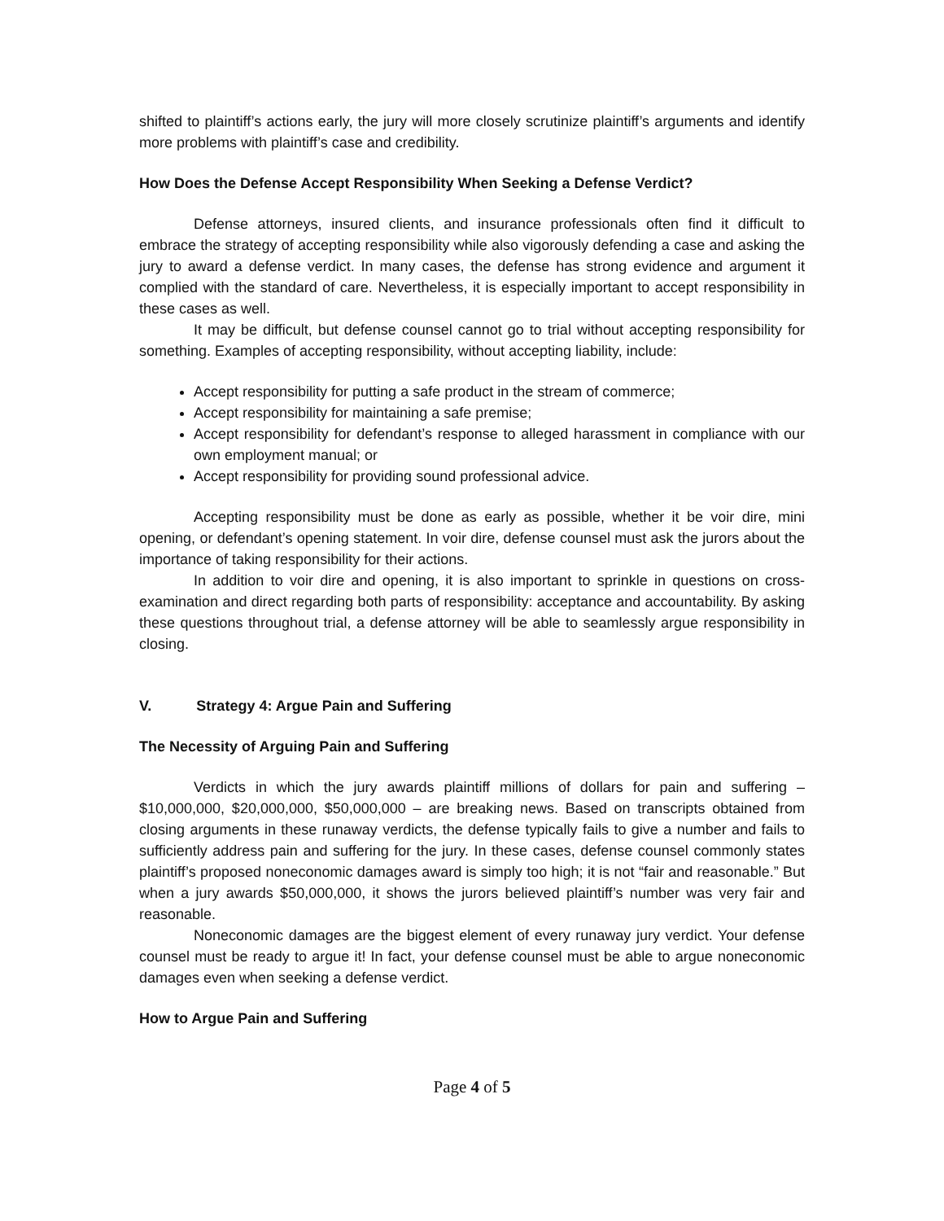shifted to plaintiff’s actions early, the jury will more closely scrutinize plaintiff’s arguments and identify more problems with plaintiff’s case and credibility.
How Does the Defense Accept Responsibility When Seeking a Defense Verdict?
Defense attorneys, insured clients, and insurance professionals often find it difficult to embrace the strategy of accepting responsibility while also vigorously defending a case and asking the jury to award a defense verdict. In many cases, the defense has strong evidence and argument it complied with the standard of care. Nevertheless, it is especially important to accept responsibility in these cases as well.
It may be difficult, but defense counsel cannot go to trial without accepting responsibility for something. Examples of accepting responsibility, without accepting liability, include:
Accept responsibility for putting a safe product in the stream of commerce;
Accept responsibility for maintaining a safe premise;
Accept responsibility for defendant’s response to alleged harassment in compliance with our own employment manual; or
Accept responsibility for providing sound professional advice.
Accepting responsibility must be done as early as possible, whether it be voir dire, mini opening, or defendant’s opening statement. In voir dire, defense counsel must ask the jurors about the importance of taking responsibility for their actions.
In addition to voir dire and opening, it is also important to sprinkle in questions on cross-examination and direct regarding both parts of responsibility: acceptance and accountability. By asking these questions throughout trial, a defense attorney will be able to seamlessly argue responsibility in closing.
V. Strategy 4: Argue Pain and Suffering
The Necessity of Arguing Pain and Suffering
Verdicts in which the jury awards plaintiff millions of dollars for pain and suffering – $10,000,000, $20,000,000, $50,000,000 – are breaking news. Based on transcripts obtained from closing arguments in these runaway verdicts, the defense typically fails to give a number and fails to sufficiently address pain and suffering for the jury. In these cases, defense counsel commonly states plaintiff’s proposed noneconomic damages award is simply too high; it is not “fair and reasonable.” But when a jury awards $50,000,000, it shows the jurors believed plaintiff’s number was very fair and reasonable.
Noneconomic damages are the biggest element of every runaway jury verdict. Your defense counsel must be ready to argue it! In fact, your defense counsel must be able to argue noneconomic damages even when seeking a defense verdict.
How to Argue Pain and Suffering
Page 4 of 5